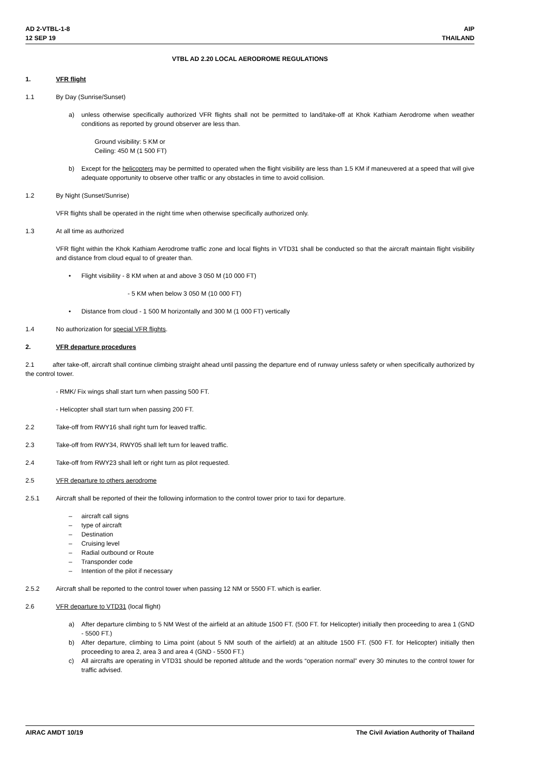AD 2-VTBL-1-8
12 SEP 19
AIP
THAILAND
VTBL AD 2.20 LOCAL AERODROME REGULATIONS
1. VFR flight
1.1 By Day (Sunrise/Sunset)
a) unless otherwise specifically authorized VFR flights shall not be permitted to land/take-off at Khok Kathiam Aerodrome when weather conditions as reported by ground observer are less than.
Ground visibility: 5 KM or
Ceiling: 450 M (1 500 FT)
b) Except for the helicopters may be permitted to operated when the flight visibility are less than 1.5 KM if maneuvered at a speed that will give adequate opportunity to observe other traffic or any obstacles in time to avoid collision.
1.2 By Night (Sunset/Sunrise)
VFR flights shall be operated in the night time when otherwise specifically authorized only.
1.3 At all time as authorized
VFR flight within the Khok Kathiam Aerodrome traffic zone and local flights in VTD31 shall be conducted so that the aircraft maintain flight visibility and distance from cloud equal to of greater than.
• Flight visibility - 8 KM when at and above 3 050 M (10 000 FT)
- 5 KM when below 3 050 M (10 000 FT)
• Distance from cloud - 1 500 M horizontally and 300 M (1 000 FT) vertically
1.4 No authorization for special VFR flights.
2. VFR departure procedures
2.1 after take-off, aircraft shall continue climbing straight ahead until passing the departure end of runway unless safety or when specifically authorized by the control tower.
- RMK/ Fix wings shall start turn when passing 500 FT.
- Helicopter shall start turn when passing 200 FT.
2.2 Take-off from RWY16 shall right turn for leaved traffic.
2.3 Take-off from RWY34, RWY05 shall left turn for leaved traffic.
2.4 Take-off from RWY23 shall left or right turn as pilot requested.
2.5 VFR departure to others aerodrome
2.5.1 Aircraft shall be reported of their the following information to the control tower prior to taxi for departure.
– aircraft call signs
– type of aircraft
– Destination
– Cruising level
– Radial outbound or Route
– Transponder code
– Intention of the pilot if necessary
2.5.2 Aircraft shall be reported to the control tower when passing 12 NM or 5500 FT. which is earlier.
2.6 VFR departure to VTD31 (local flight)
a) After departure climbing to 5 NM West of the airfield at an altitude 1500 FT. (500 FT. for Helicopter) initially then proceeding to area 1 (GND - 5500 FT.)
b) After departure, climbing to Lima point (about 5 NM south of the airfield) at an altitude 1500 FT. (500 FT. for Helicopter) initially then proceeding to area 2, area 3 and area 4 (GND - 5500 FT.)
c) All aircrafts are operating in VTD31 should be reported altitude and the words “operation normal” every 30 minutes to the control tower for traffic advised.
AIRAC AMDT 10/19 The Civil Aviation Authority of Thailand